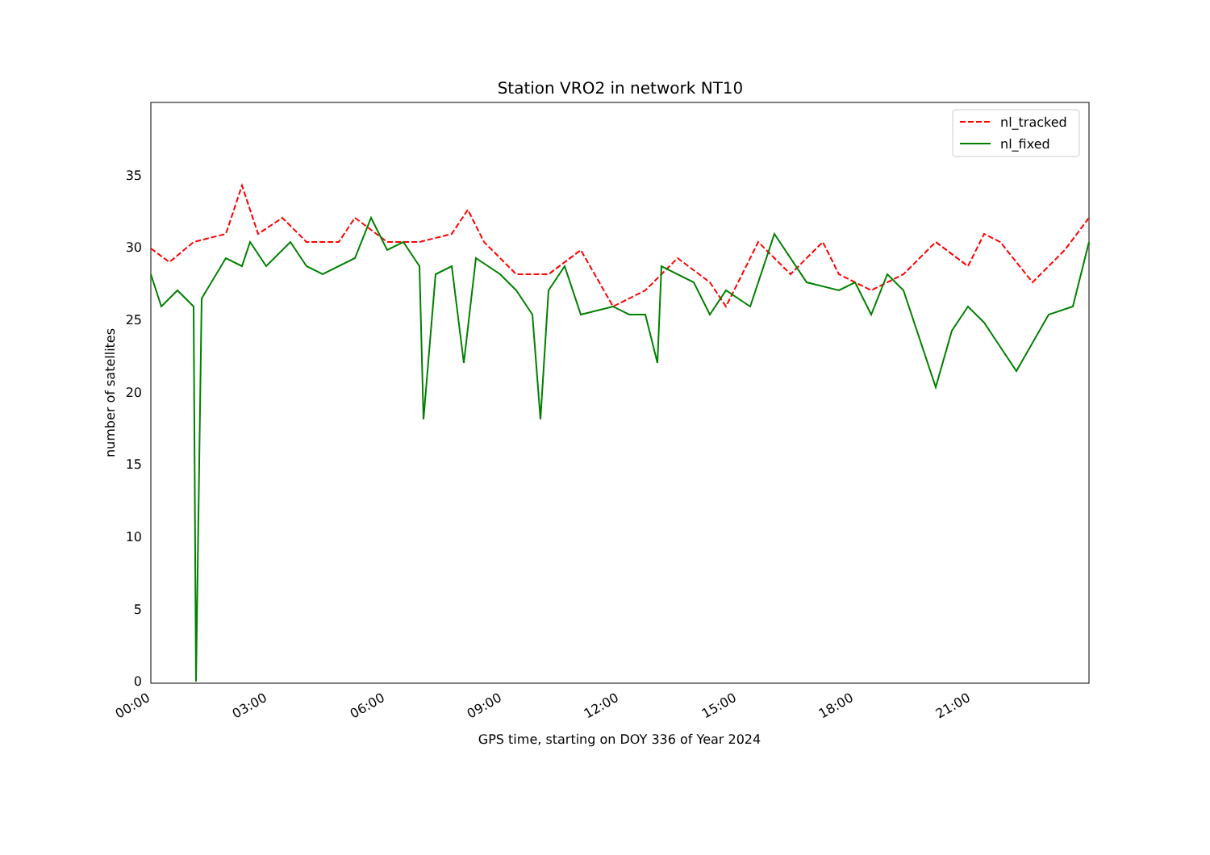Station VRO2 in network NT10
0
5
10
15
20
25
30
35
00:00
03:00
06:00
09:00
12:00
15:00
18:00
21:00
GPS time, starting on DOY 336 of Year 2024
number of satellites
nl_tracked
nl_fixed